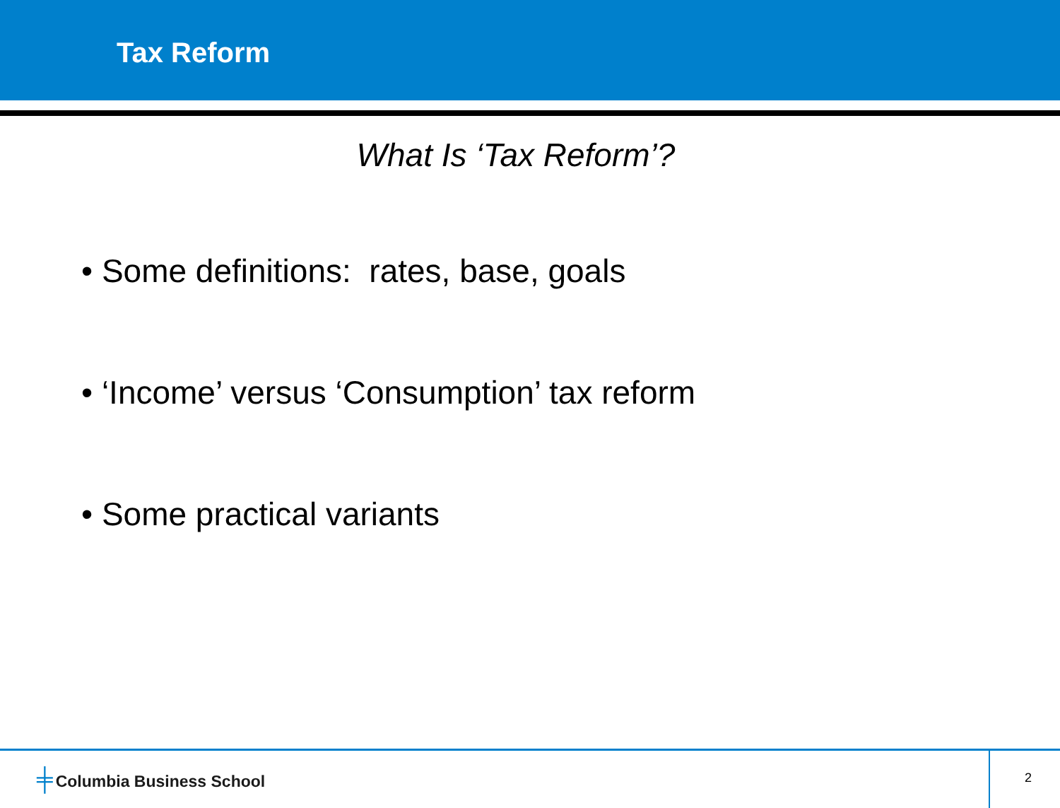Tax Reform
What Is ‘Tax Reform’?
• Some definitions: rates, base, goals
• ‘Income’ versus ‘Consumption’ tax reform
• Some practical variants
╪ Columbia Business School 2